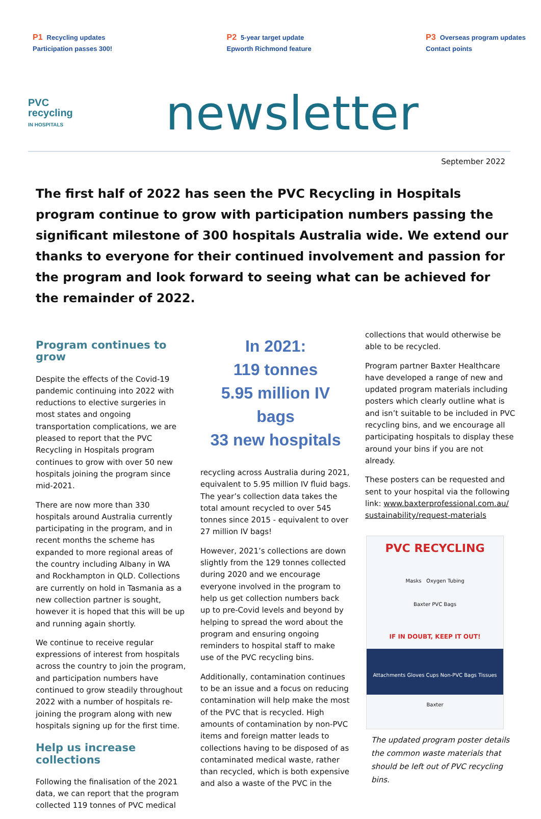P1 Recycling updates
Participation passes 300!
P2 5-year target update
Epworth Richmond feature
P3 Overseas program updates
Contact points
PVC
recycling
IN HOSPITALS
newsletter
September 2022
The first half of 2022 has seen the PVC Recycling in Hospitals program continue to grow with participation numbers passing the significant milestone of 300 hospitals Australia wide. We extend our thanks to everyone for their continued involvement and passion for the program and look forward to seeing what can be achieved for the remainder of 2022.
Program continues to grow
Despite the effects of the Covid-19 pandemic continuing into 2022 with reductions to elective surgeries in most states and ongoing transportation complications, we are pleased to report that the PVC Recycling in Hospitals program continues to grow with over 50 new hospitals joining the program since mid-2021.
There are now more than 330 hospitals around Australia currently participating in the program, and in recent months the scheme has expanded to more regional areas of the country including Albany in WA and Rockhampton in QLD. Collections are currently on hold in Tasmania as a new collection partner is sought, however it is hoped that this will be up and running again shortly.
We continue to receive regular expressions of interest from hospitals across the country to join the program, and participation numbers have continued to grow steadily throughout 2022 with a number of hospitals re-joining the program along with new hospitals signing up for the first time.
Help us increase collections
Following the finalisation of the 2021 data, we can report that the program collected 119 tonnes of PVC medical
In 2021:
119 tonnes
5.95 million IV bags
33 new hospitals
recycling across Australia during 2021, equivalent to 5.95 million IV fluid bags. The year’s collection data takes the total amount recycled to over 545 tonnes since 2015 - equivalent to over 27 million IV bags!
However, 2021’s collections are down slightly from the 129 tonnes collected during 2020 and we encourage everyone involved in the program to help us get collection numbers back up to pre-Covid levels and beyond by helping to spread the word about the program and ensuring ongoing reminders to hospital staff to make use of the PVC recycling bins.
Additionally, contamination continues to be an issue and a focus on reducing contamination will help make the most of the PVC that is recycled. High amounts of contamination by non-PVC items and foreign matter leads to collections having to be disposed of as contaminated medical waste, rather than recycled, which is both expensive and also a waste of the PVC in the
collections that would otherwise be able to be recycled.
Program partner Baxter Healthcare have developed a range of new and updated program materials including posters which clearly outline what is and isn’t suitable to be included in PVC recycling bins, and we encourage all participating hospitals to display these around your bins if you are not already.
These posters can be requested and sent to your hospital via the following link: www.baxterprofessional.com.au/ sustainability/request-materials
PVC RECYCLING
Masks Oxygen Tubing
Baxter PVC Bags
IF IN DOUBT, KEEP IT OUT!
Attachments Gloves Cups Non-PVC Bags Tissues
Baxter
The updated program poster details the common waste materials that should be left out of PVC recycling bins.